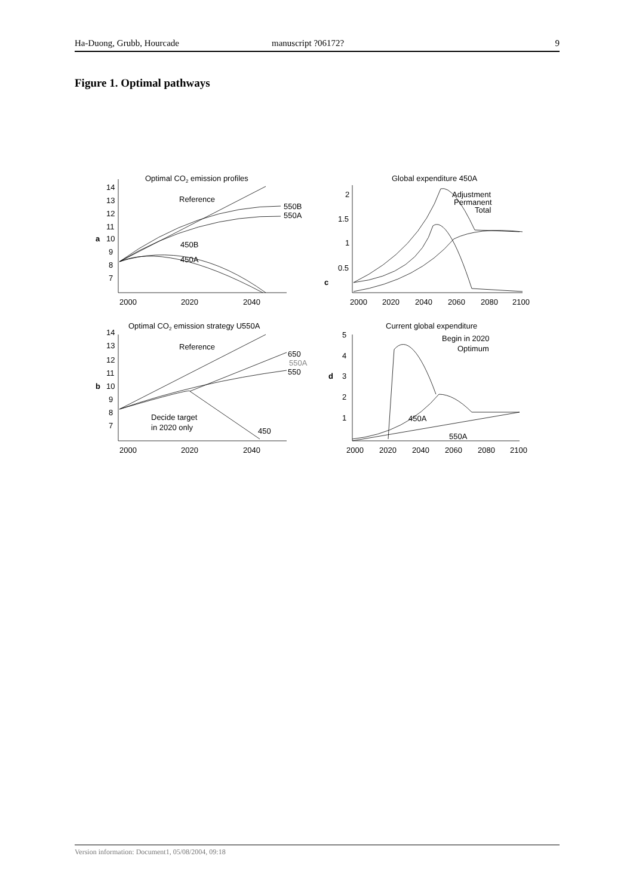Ha-Duong, Grubb, Hourcade manuscript ?06172? 9
Figure 1. Optimal pathways
Optimal CO2 emission profiles
Reference
550B
550A
450B
450A
14
13
12
11
10
9
8
7
a
2000
2020
2040
Global expenditure 450A
Adjustment
Permanent
Total
2
1.5
1
0.5
c
2000
2020
2040
2060
2080
2100
Optimal CO2 emission strategy U550A
Reference
650
550A
550
Decide target
in 2020 only
450
14
13
12
11
10
9
8
7
b
2000
2020
2040
Current global expenditure
Begin in 2020
Optimum
450A
550A
5
4
3
2
1
d
2000
2020
2040
2060
2080
2100
Version information: Document1, 05/08/2004, 09:18